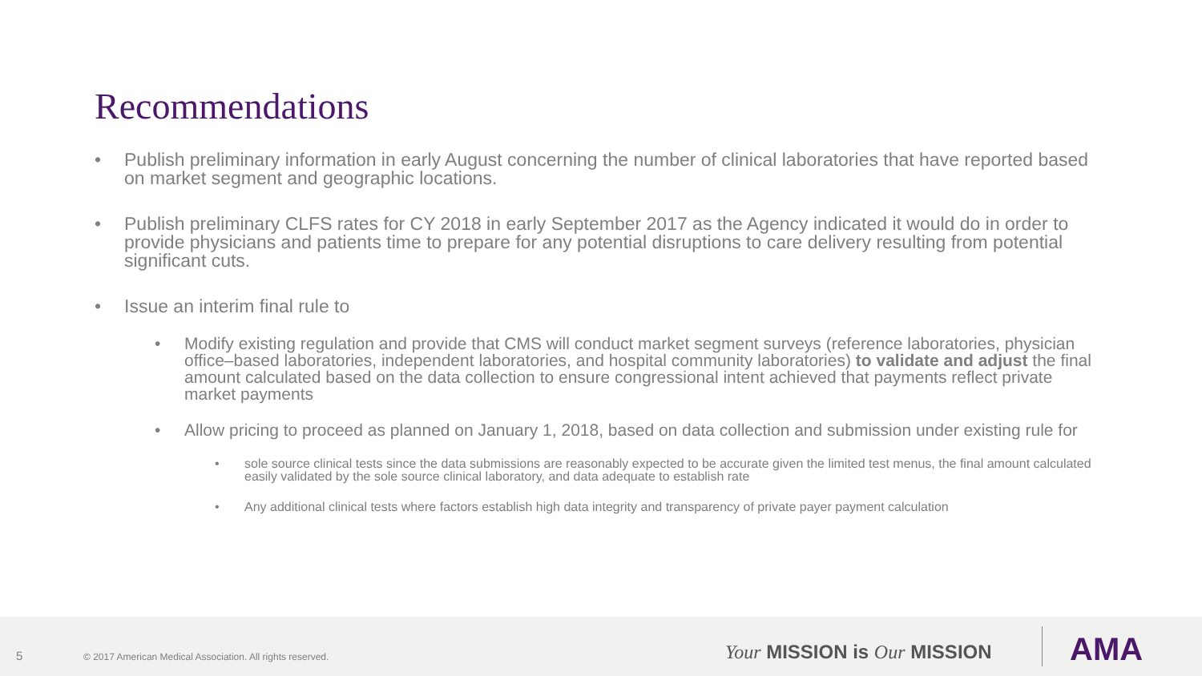Recommendations
• Publish preliminary information in early August concerning the number of clinical laboratories that have reported based on market segment and geographic locations.
• Publish preliminary CLFS rates for CY 2018 in early September 2017 as the Agency indicated it would do in order to provide physicians and patients time to prepare for any potential disruptions to care delivery resulting from potential significant cuts.
• Issue an interim final rule to
• Modify existing regulation and provide that CMS will conduct market segment surveys (reference laboratories, physician office–based laboratories, independent laboratories, and hospital community laboratories) to validate and adjust the final amount calculated based on the data collection to ensure congressional intent achieved that payments reflect private market payments
• Allow pricing to proceed as planned on January 1, 2018, based on data collection and submission under existing rule for
• sole source clinical tests since the data submissions are reasonably expected to be accurate given the limited test menus, the final amount calculated easily validated by the sole source clinical laboratory, and data adequate to establish rate
• Any additional clinical tests where factors establish high data integrity and transparency of private payer payment calculation
5 © 2017 American Medical Association. All rights reserved. Your MISSION is Our MISSION AMA